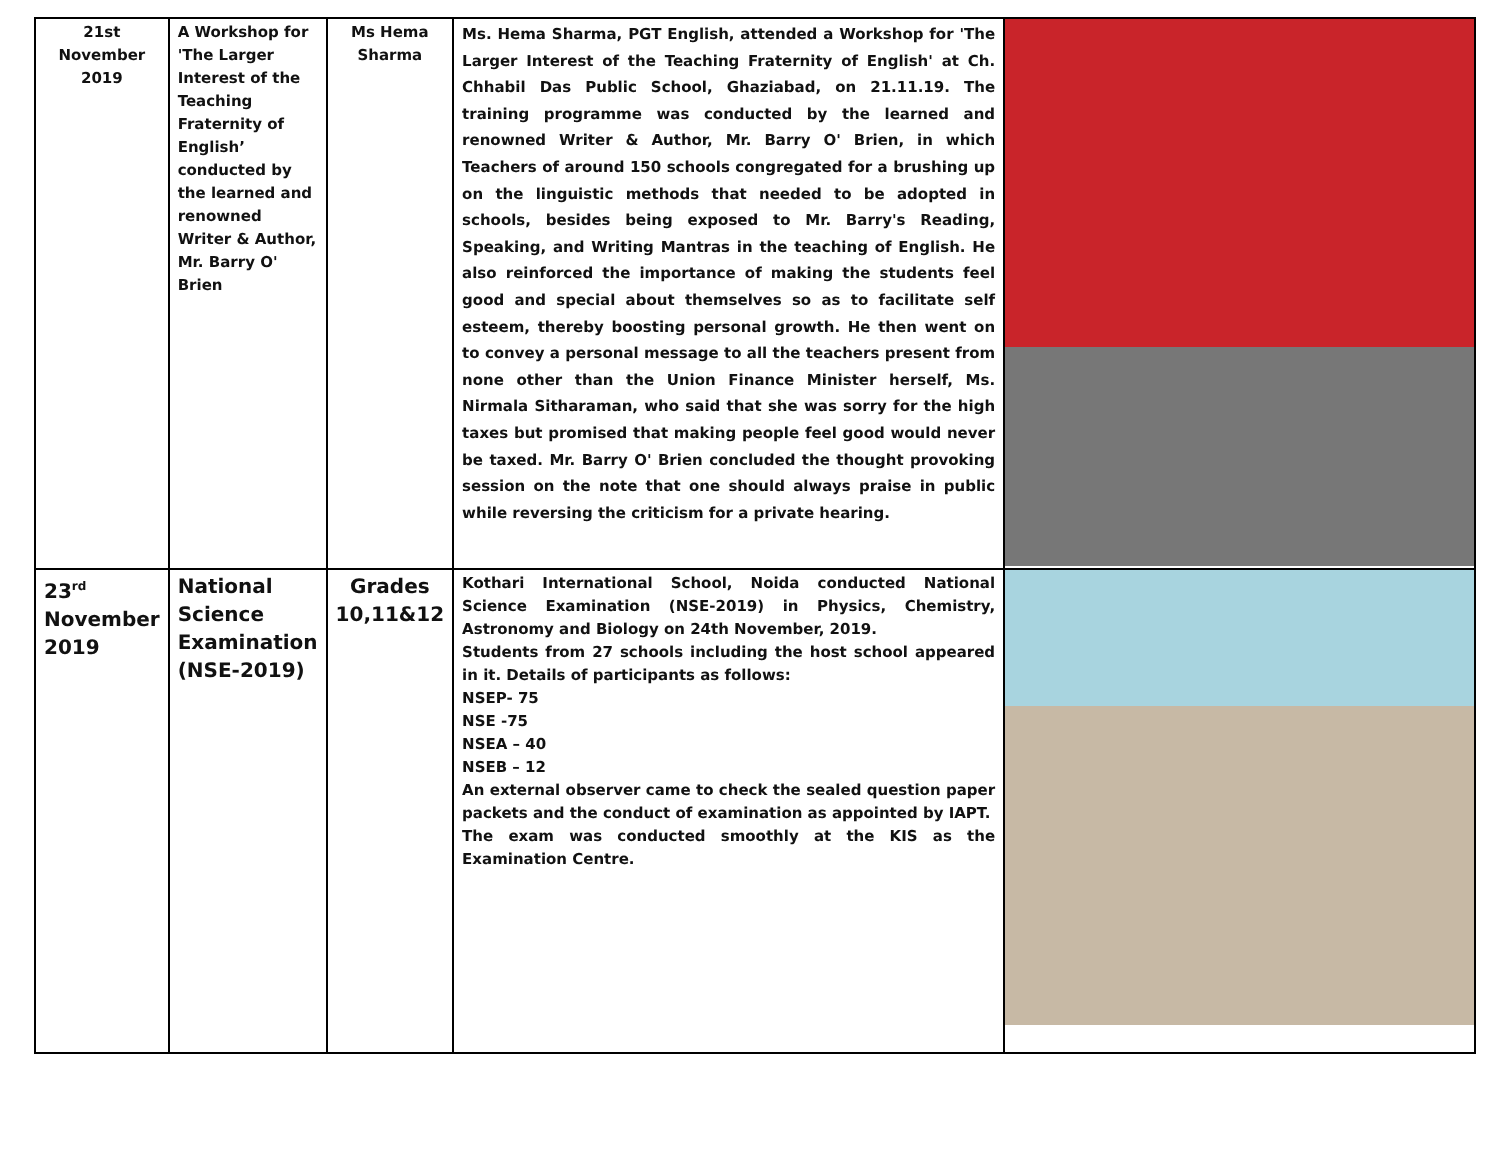| 21st November 2019 | A Workshop for 'The Larger Interest of the Teaching Fraternity of English’ conducted by the learned and renowned Writer & Author, Mr. Barry O' Brien | Ms Hema Sharma | Ms. Hema Sharma, PGT English, attended a Workshop for 'The Larger Interest of the Teaching Fraternity of English' at Ch. Chhabil Das Public School, Ghaziabad, on 21.11.19. The training programme was conducted by the learned and renowned Writer & Author, Mr. Barry O' Brien, in which Teachers of around 150 schools congregated for a brushing up on the linguistic methods that needed to be adopted in schools, besides being exposed to Mr. Barry's Reading, Speaking, and Writing Mantras in the teaching of English. He also reinforced the importance of making the students feel good and special about themselves so as to facilitate self esteem, thereby boosting personal growth. He then went on to convey a personal message to all the teachers present from none other than the Union Finance Minister herself, Ms. Nirmala Sitharaman, who said that she was sorry for the high taxes but promised that making people feel good would never be taxed. Mr. Barry O' Brien concluded the thought provoking session on the note that one should always praise in public while reversing the criticism for a private hearing. | |
| 23<sup>rd</sup> November 2019 | National Science Examination (NSE-2019) | Grades 10,11&12 | Kothari International School, Noida conducted National Science Examination (NSE-2019) in Physics, Chemistry, Astronomy and Biology on 24th November, 2019. Students from 27 schools including the host school appeared in it. Details of participants as follows: NSEP- 75 NSE -75 NSEA – 40 NSEB – 12 An external observer came to check the sealed question paper packets and the conduct of examination as appointed by IAPT. The exam was conducted smoothly at the KIS as the Examination Centre. | |